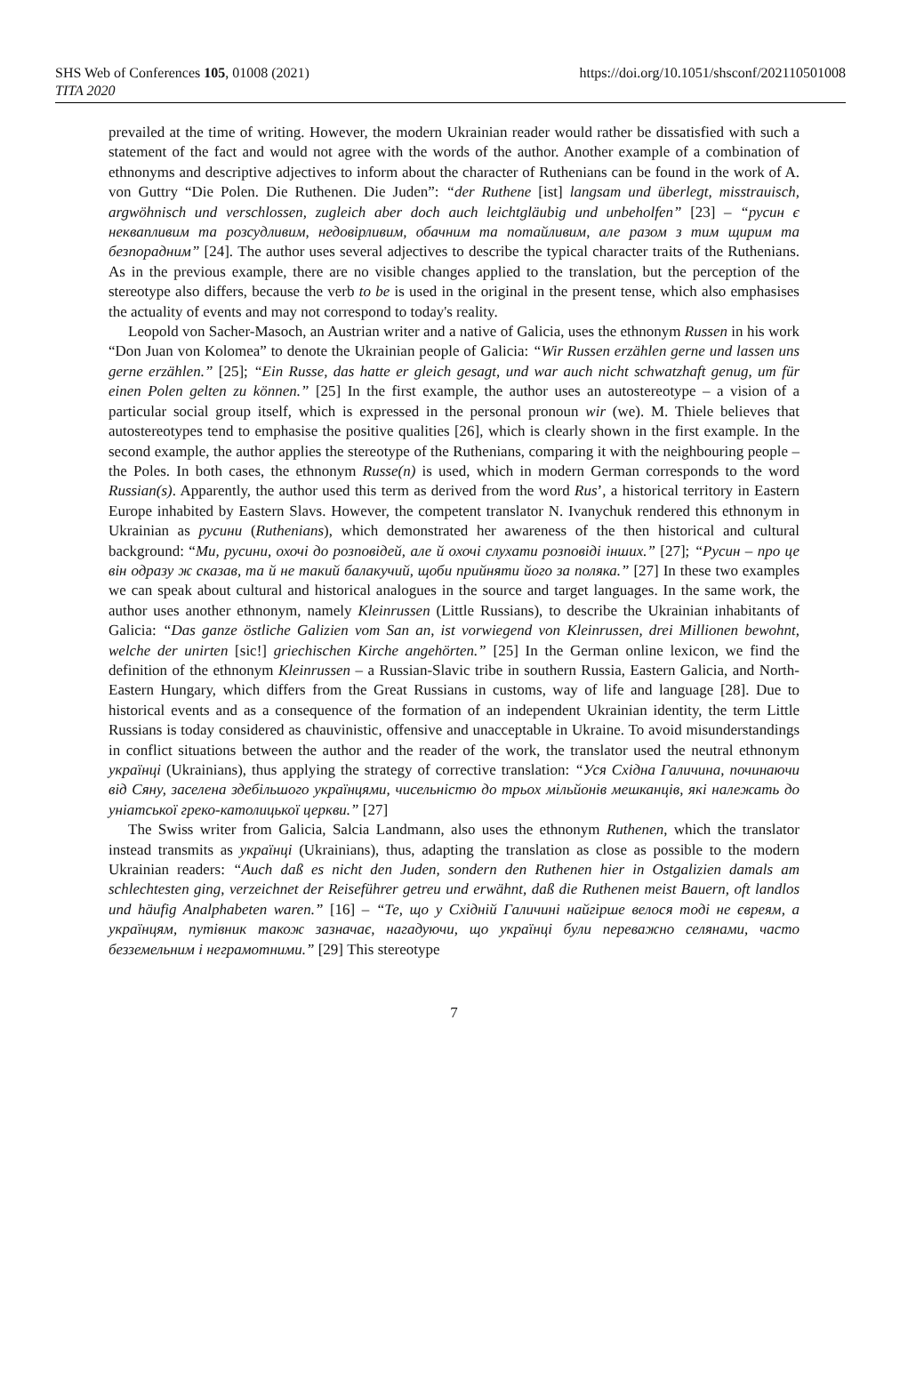SHS Web of Conferences 105, 01008 (2021)
TITA 2020
https://doi.org/10.1051/shsconf/202110501008
prevailed at the time of writing. However, the modern Ukrainian reader would rather be dissatisfied with such a statement of the fact and would not agree with the words of the author. Another example of a combination of ethnonyms and descriptive adjectives to inform about the character of Ruthenians can be found in the work of A. von Guttry “Die Polen. Die Ruthenen. Die Juden”: “der Ruthene [ist] langsam und überlegt, misstrauisch, argwöhnisch und verschlossen, zugleich aber doch auch leichtgläubig und unbeholfen” [23] – “русин є неквапливим та розсудливим, недовірливим, обачним та потайливим, але разом з тим щирим та безпорадним” [24]. The author uses several adjectives to describe the typical character traits of the Ruthenians. As in the previous example, there are no visible changes applied to the translation, but the perception of the stereotype also differs, because the verb to be is used in the original in the present tense, which also emphasises the actuality of events and may not correspond to today's reality.
Leopold von Sacher-Masoch, an Austrian writer and a native of Galicia, uses the ethnonym Russen in his work “Don Juan von Kolomea” to denote the Ukrainian people of Galicia: “Wir Russen erzählen gerne und lassen uns gerne erzählen.” [25]; “Ein Russe, das hatte er gleich gesagt, und war auch nicht schwatzhaft genug, um für einen Polen gelten zu können.” [25] In the first example, the author uses an autostereotype – a vision of a particular social group itself, which is expressed in the personal pronoun wir (we). M. Thiele believes that autostereotypes tend to emphasise the positive qualities [26], which is clearly shown in the first example. In the second example, the author applies the stereotype of the Ruthenians, comparing it with the neighbouring people – the Poles. In both cases, the ethnonym Russe(n) is used, which in modern German corresponds to the word Russian(s). Apparently, the author used this term as derived from the word Rus’, a historical territory in Eastern Europe inhabited by Eastern Slavs. However, the competent translator N. Ivanychuk rendered this ethnonym in Ukrainian as русини (Ruthenians), which demonstrated her awareness of the then historical and cultural background: “Ми, русини, охочі до розповідей, але й охочі слухати розповіді інших.” [27]; “Русин – про це він одразу ж сказав, та й не такий балакучий, щоби прийняти його за поляка.” [27] In these two examples we can speak about cultural and historical analogues in the source and target languages. In the same work, the author uses another ethnonym, namely Kleinrussen (Little Russians), to describe the Ukrainian inhabitants of Galicia: “Das ganze östliche Galizien vom San an, ist vorwiegend von Kleinrussen, drei Millionen bewohnt, welche der unirten [sic!] griechischen Kirche angehörten.” [25] In the German online lexicon, we find the definition of the ethnonym Kleinrussen – a Russian-Slavic tribe in southern Russia, Eastern Galicia, and North-Eastern Hungary, which differs from the Great Russians in customs, way of life and language [28]. Due to historical events and as a consequence of the formation of an independent Ukrainian identity, the term Little Russians is today considered as chauvinistic, offensive and unacceptable in Ukraine. To avoid misunderstandings in conflict situations between the author and the reader of the work, the translator used the neutral ethnonym українці (Ukrainians), thus applying the strategy of corrective translation: “Уся Східна Галичина, починаючи від Сяну, заселена здебільшого українцями, чисельністю до трьох мільйонів мешканців, які належать до уніатської греко-католицької церкви.” [27]
The Swiss writer from Galicia, Salcia Landmann, also uses the ethnonym Ruthenen, which the translator instead transmits as українці (Ukrainians), thus, adapting the translation as close as possible to the modern Ukrainian readers: “Auch daß es nicht den Juden, sondern den Ruthenen hier in Ostgalizien damals am schlechtesten ging, verzeichnet der Reiseführer getreu und erwähnt, daß die Ruthenen meist Bauern, oft landlos und häufig Analphabeten waren.” [16] – “Те, що у Східній Галичині найгірше велося тоді не євреям, а українцям, путівник також зазначає, нагадуючи, що українці були переважно селянами, часто безземельним і неграмотними.” [29] This stereotype
7